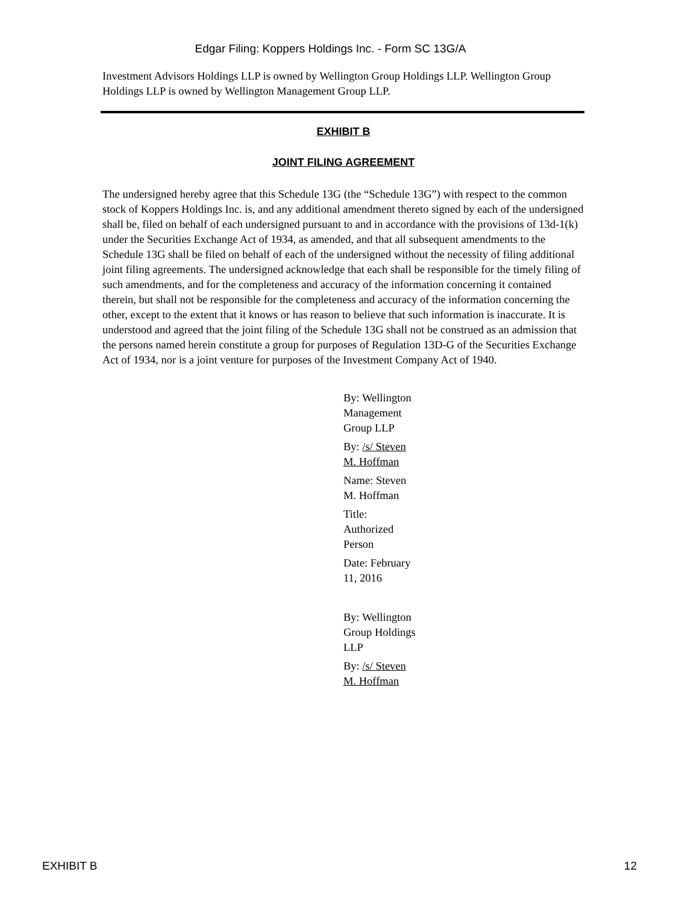Edgar Filing: Koppers Holdings Inc. - Form SC 13G/A
Investment Advisors Holdings LLP is owned by Wellington Group Holdings LLP. Wellington Group Holdings LLP is owned by Wellington Management Group LLP.
EXHIBIT B
JOINT FILING AGREEMENT
The undersigned hereby agree that this Schedule 13G (the “Schedule 13G”) with respect to the common stock of Koppers Holdings Inc. is, and any additional amendment thereto signed by each of the undersigned shall be, filed on behalf of each undersigned pursuant to and in accordance with the provisions of 13d-1(k) under the Securities Exchange Act of 1934, as amended, and that all subsequent amendments to the Schedule 13G shall be filed on behalf of each of the undersigned without the necessity of filing additional joint filing agreements. The undersigned acknowledge that each shall be responsible for the timely filing of such amendments, and for the completeness and accuracy of the information concerning it contained therein, but shall not be responsible for the completeness and accuracy of the information concerning the other, except to the extent that it knows or has reason to believe that such information is inaccurate. It is understood and agreed that the joint filing of the Schedule 13G shall not be construed as an admission that the persons named herein constitute a group for purposes of Regulation 13D-G of the Securities Exchange Act of 1934, nor is a joint venture for purposes of the Investment Company Act of 1940.
By: Wellington Management Group LLP
By: /s/ Steven M. Hoffman
Name: Steven M. Hoffman
Title: Authorized Person
Date: February 11, 2016
By: Wellington Group Holdings LLP
By: /s/ Steven M. Hoffman
EXHIBIT B 12